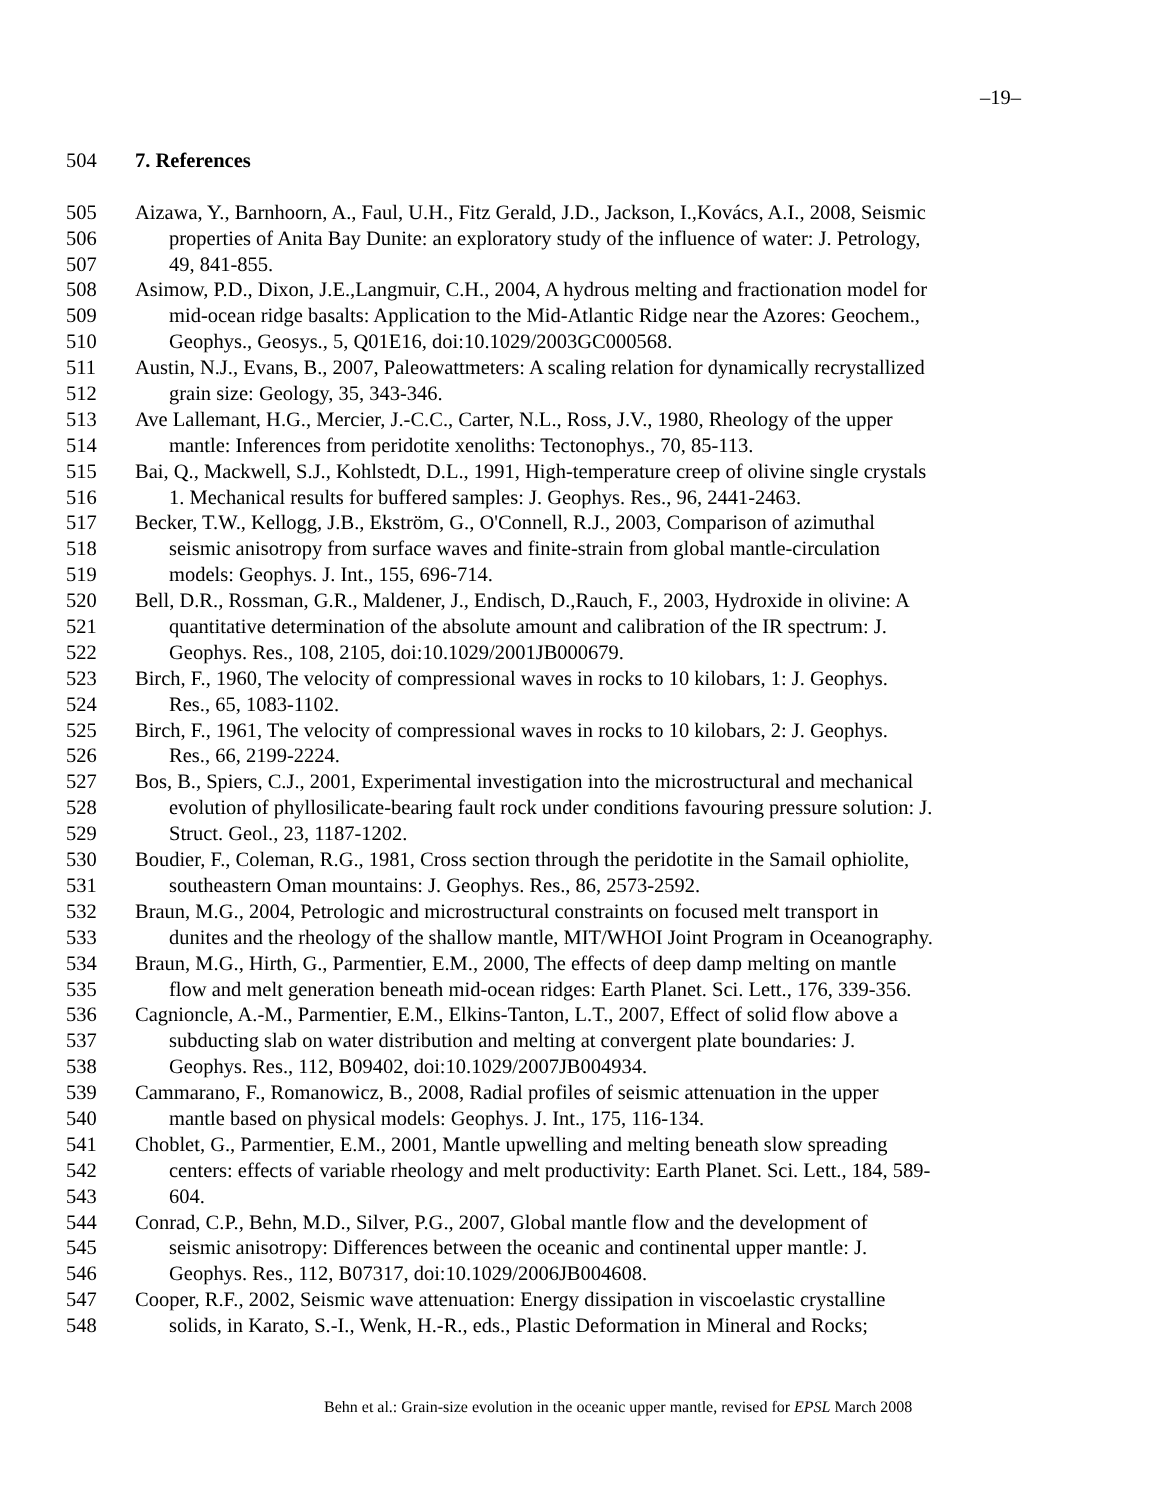–19–
504 7. References
505 Aizawa, Y., Barnhoorn, A., Faul, U.H., Fitz Gerald, J.D., Jackson, I.,Kovács, A.I., 2008, Seismic
506 properties of Anita Bay Dunite: an exploratory study of the influence of water: J. Petrology,
507 49, 841-855.
508 Asimow, P.D., Dixon, J.E.,Langmuir, C.H., 2004, A hydrous melting and fractionation model for
509 mid-ocean ridge basalts: Application to the Mid-Atlantic Ridge near the Azores: Geochem.,
510 Geophys., Geosys., 5, Q01E16, doi:10.1029/2003GC000568.
511 Austin, N.J., Evans, B., 2007, Paleowattmeters: A scaling relation for dynamically recrystallized
512 grain size: Geology, 35, 343-346.
513 Ave Lallemant, H.G., Mercier, J.-C.C., Carter, N.L., Ross, J.V., 1980, Rheology of the upper
514 mantle: Inferences from peridotite xenoliths: Tectonophys., 70, 85-113.
515 Bai, Q., Mackwell, S.J., Kohlstedt, D.L., 1991, High-temperature creep of olivine single crystals
516 1. Mechanical results for buffered samples: J. Geophys. Res., 96, 2441-2463.
517 Becker, T.W., Kellogg, J.B., Ekström, G., O'Connell, R.J., 2003, Comparison of azimuthal
518 seismic anisotropy from surface waves and finite-strain from global mantle-circulation
519 models: Geophys. J. Int., 155, 696-714.
520 Bell, D.R., Rossman, G.R., Maldener, J., Endisch, D.,Rauch, F., 2003, Hydroxide in olivine: A
521 quantitative determination of the absolute amount and calibration of the IR spectrum: J.
522 Geophys. Res., 108, 2105, doi:10.1029/2001JB000679.
523 Birch, F., 1960, The velocity of compressional waves in rocks to 10 kilobars, 1: J. Geophys.
524 Res., 65, 1083-1102.
525 Birch, F., 1961, The velocity of compressional waves in rocks to 10 kilobars, 2: J. Geophys.
526 Res., 66, 2199-2224.
527 Bos, B., Spiers, C.J., 2001, Experimental investigation into the microstructural and mechanical
528 evolution of phyllosilicate-bearing fault rock under conditions favouring pressure solution: J.
529 Struct. Geol., 23, 1187-1202.
530 Boudier, F., Coleman, R.G., 1981, Cross section through the peridotite in the Samail ophiolite,
531 southeastern Oman mountains: J. Geophys. Res., 86, 2573-2592.
532 Braun, M.G., 2004, Petrologic and microstructural constraints on focused melt transport in
533 dunites and the rheology of the shallow mantle, MIT/WHOI Joint Program in Oceanography.
534 Braun, M.G., Hirth, G., Parmentier, E.M., 2000, The effects of deep damp melting on mantle
535 flow and melt generation beneath mid-ocean ridges: Earth Planet. Sci. Lett., 176, 339-356.
536 Cagnioncle, A.-M., Parmentier, E.M., Elkins-Tanton, L.T., 2007, Effect of solid flow above a
537 subducting slab on water distribution and melting at convergent plate boundaries: J.
538 Geophys. Res., 112, B09402, doi:10.1029/2007JB004934.
539 Cammarano, F., Romanowicz, B., 2008, Radial profiles of seismic attenuation in the upper
540 mantle based on physical models: Geophys. J. Int., 175, 116-134.
541 Choblet, G., Parmentier, E.M., 2001, Mantle upwelling and melting beneath slow spreading
542 centers: effects of variable rheology and melt productivity: Earth Planet. Sci. Lett., 184, 589-
543 604.
544 Conrad, C.P., Behn, M.D., Silver, P.G., 2007, Global mantle flow and the development of
545 seismic anisotropy: Differences between the oceanic and continental upper mantle: J.
546 Geophys. Res., 112, B07317, doi:10.1029/2006JB004608.
547 Cooper, R.F., 2002, Seismic wave attenuation: Energy dissipation in viscoelastic crystalline
548 solids, in Karato, S.-I., Wenk, H.-R., eds., Plastic Deformation in Mineral and Rocks;
Behn et al.: Grain-size evolution in the oceanic upper mantle, revised for EPSL March 2008